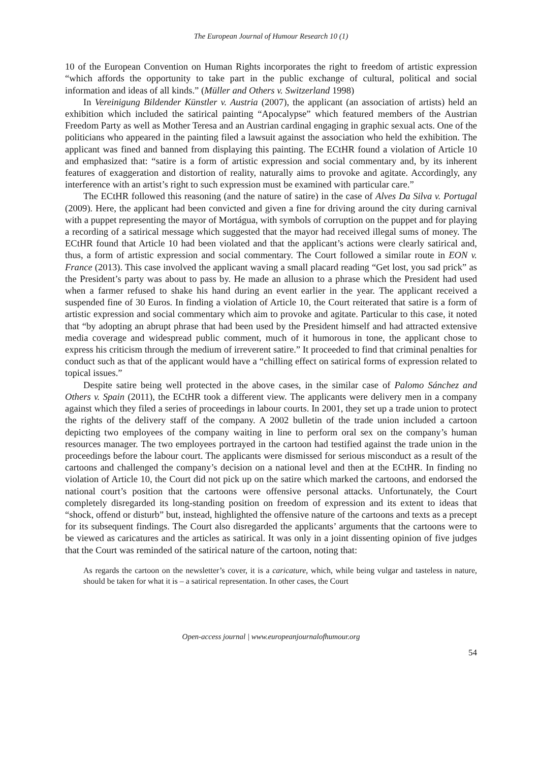The European Journal of Humour Research 10 (1)
10 of the European Convention on Human Rights incorporates the right to freedom of artistic expression “which affords the opportunity to take part in the public exchange of cultural, political and social information and ideas of all kinds.” (Müller and Others v. Switzerland 1998)
In Vereinigung Bildender Künstler v. Austria (2007), the applicant (an association of artists) held an exhibition which included the satirical painting “Apocalypse” which featured members of the Austrian Freedom Party as well as Mother Teresa and an Austrian cardinal engaging in graphic sexual acts. One of the politicians who appeared in the painting filed a lawsuit against the association who held the exhibition. The applicant was fined and banned from displaying this painting. The ECtHR found a violation of Article 10 and emphasized that: “satire is a form of artistic expression and social commentary and, by its inherent features of exaggeration and distortion of reality, naturally aims to provoke and agitate. Accordingly, any interference with an artist’s right to such expression must be examined with particular care.”
The ECtHR followed this reasoning (and the nature of satire) in the case of Alves Da Silva v. Portugal (2009). Here, the applicant had been convicted and given a fine for driving around the city during carnival with a puppet representing the mayor of Mortágua, with symbols of corruption on the puppet and for playing a recording of a satirical message which suggested that the mayor had received illegal sums of money. The ECtHR found that Article 10 had been violated and that the applicant’s actions were clearly satirical and, thus, a form of artistic expression and social commentary. The Court followed a similar route in EON v. France (2013). This case involved the applicant waving a small placard reading “Get lost, you sad prick” as the President’s party was about to pass by. He made an allusion to a phrase which the President had used when a farmer refused to shake his hand during an event earlier in the year. The applicant received a suspended fine of 30 Euros. In finding a violation of Article 10, the Court reiterated that satire is a form of artistic expression and social commentary which aim to provoke and agitate. Particular to this case, it noted that “by adopting an abrupt phrase that had been used by the President himself and had attracted extensive media coverage and widespread public comment, much of it humorous in tone, the applicant chose to express his criticism through the medium of irreverent satire.” It proceeded to find that criminal penalties for conduct such as that of the applicant would have a “chilling effect on satirical forms of expression related to topical issues.”
Despite satire being well protected in the above cases, in the similar case of Palomo Sánchez and Others v. Spain (2011), the ECtHR took a different view. The applicants were delivery men in a company against which they filed a series of proceedings in labour courts. In 2001, they set up a trade union to protect the rights of the delivery staff of the company. A 2002 bulletin of the trade union included a cartoon depicting two employees of the company waiting in line to perform oral sex on the company’s human resources manager. The two employees portrayed in the cartoon had testified against the trade union in the proceedings before the labour court. The applicants were dismissed for serious misconduct as a result of the cartoons and challenged the company’s decision on a national level and then at the ECtHR. In finding no violation of Article 10, the Court did not pick up on the satire which marked the cartoons, and endorsed the national court’s position that the cartoons were offensive personal attacks. Unfortunately, the Court completely disregarded its long-standing position on freedom of expression and its extent to ideas that “shock, offend or disturb” but, instead, highlighted the offensive nature of the cartoons and texts as a precept for its subsequent findings. The Court also disregarded the applicants’ arguments that the cartoons were to be viewed as caricatures and the articles as satirical. It was only in a joint dissenting opinion of five judges that the Court was reminded of the satirical nature of the cartoon, noting that:
As regards the cartoon on the newsletter’s cover, it is a caricature, which, while being vulgar and tasteless in nature, should be taken for what it is – a satirical representation. In other cases, the Court
Open-access journal | www.europeanjournalofhumour.org
54